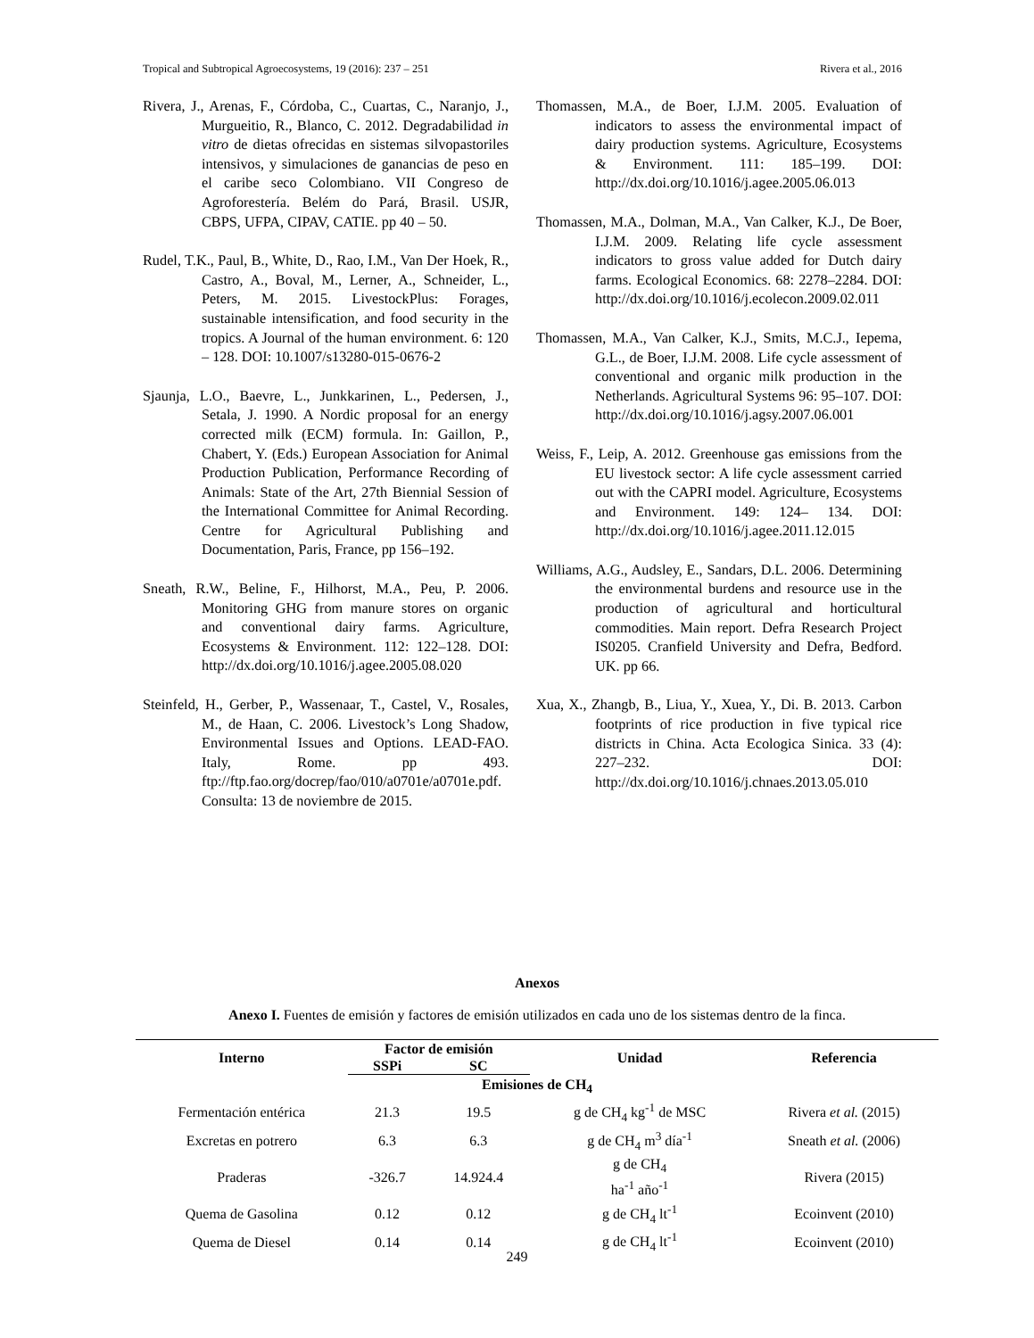Tropical and Subtropical Agroecosystems, 19 (2016): 237 – 251 Rivera et al., 2016
Rivera, J., Arenas, F., Córdoba, C., Cuartas, C., Naranjo, J., Murgueitio, R., Blanco, C. 2012. Degradabilidad in vitro de dietas ofrecidas en sistemas silvopastoriles intensivos, y simulaciones de ganancias de peso en el caribe seco Colombiano. VII Congreso de Agroforestería. Belém do Pará, Brasil. USJR, CBPS, UFPA, CIPAV, CATIE. pp 40 – 50.
Rudel, T.K., Paul, B., White, D., Rao, I.M., Van Der Hoek, R., Castro, A., Boval, M., Lerner, A., Schneider, L., Peters, M. 2015. LivestockPlus: Forages, sustainable intensification, and food security in the tropics. A Journal of the human environment. 6: 120 – 128. DOI: 10.1007/s13280-015-0676-2
Sjaunja, L.O., Baevre, L., Junkkarinen, L., Pedersen, J., Setala, J. 1990. A Nordic proposal for an energy corrected milk (ECM) formula. In: Gaillon, P., Chabert, Y. (Eds.) European Association for Animal Production Publication, Performance Recording of Animals: State of the Art, 27th Biennial Session of the International Committee for Animal Recording. Centre for Agricultural Publishing and Documentation, Paris, France, pp 156–192.
Sneath, R.W., Beline, F., Hilhorst, M.A., Peu, P. 2006. Monitoring GHG from manure stores on organic and conventional dairy farms. Agriculture, Ecosystems & Environment. 112: 122–128. DOI: http://dx.doi.org/10.1016/j.agee.2005.08.020
Steinfeld, H., Gerber, P., Wassenaar, T., Castel, V., Rosales, M., de Haan, C. 2006. Livestock’s Long Shadow, Environmental Issues and Options. LEAD-FAO. Italy, Rome. pp 493. ftp://ftp.fao.org/docrep/fao/010/a0701e/a0701e.pdf. Consulta: 13 de noviembre de 2015.
Thomassen, M.A., de Boer, I.J.M. 2005. Evaluation of indicators to assess the environmental impact of dairy production systems. Agriculture, Ecosystems & Environment. 111: 185–199. DOI: http://dx.doi.org/10.1016/j.agee.2005.06.013
Thomassen, M.A., Dolman, M.A., Van Calker, K.J., De Boer, I.J.M. 2009. Relating life cycle assessment indicators to gross value added for Dutch dairy farms. Ecological Economics. 68: 2278–2284. DOI: http://dx.doi.org/10.1016/j.ecolecon.2009.02.011
Thomassen, M.A., Van Calker, K.J., Smits, M.C.J., Iepema, G.L., de Boer, I.J.M. 2008. Life cycle assessment of conventional and organic milk production in the Netherlands. Agricultural Systems 96: 95–107. DOI: http://dx.doi.org/10.1016/j.agsy.2007.06.001
Weiss, F., Leip, A. 2012. Greenhouse gas emissions from the EU livestock sector: A life cycle assessment carried out with the CAPRI model. Agriculture, Ecosystems and Environment. 149: 124– 134. DOI: http://dx.doi.org/10.1016/j.agee.2011.12.015
Williams, A.G., Audsley, E., Sandars, D.L. 2006. Determining the environmental burdens and resource use in the production of agricultural and horticultural commodities. Main report. Defra Research Project IS0205. Cranfield University and Defra, Bedford. UK. pp 66.
Xua, X., Zhangb, B., Liua, Y., Xuea, Y., Di. B. 2013. Carbon footprints of rice production in five typical rice districts in China. Acta Ecologica Sinica. 33 (4): 227–232. DOI: http://dx.doi.org/10.1016/j.chnaes.2013.05.010
Anexos
Anexo I. Fuentes de emisión y factores de emisión utilizados en cada uno de los sistemas dentro de la finca.
| Interno | Factor de emisión | | Unidad | Referencia |
| --- | --- | --- | --- | --- |
| | SSPi | SC | | |
| Emisiones de CH<sub>4</sub> | | | | |
| Fermentación entérica | 21.3 | 19.5 | g de CH<sub>4</sub> kg<sup>-1</sup> de MSC | Rivera et al. (2015) |
| Excretas en potrero | 6.3 | 6.3 | g de CH<sub>4</sub> m<sup>3</sup> día<sup>-1</sup> | Sneath et al. (2006) |
| Praderas | -326.7 | 14.924.4 | g de CH<sub>4</sub> ha<sup>-1</sup> año<sup>-1</sup> | Rivera (2015) |
| Quema de Gasolina | 0.12 | 0.12 | g de CH<sub>4</sub> lt<sup>-1</sup> | Ecoinvent (2010) |
| Quema de Diesel | 0.14 | 0.14 | g de CH<sub>4</sub> lt<sup>-1</sup> | Ecoinvent (2010) |
249